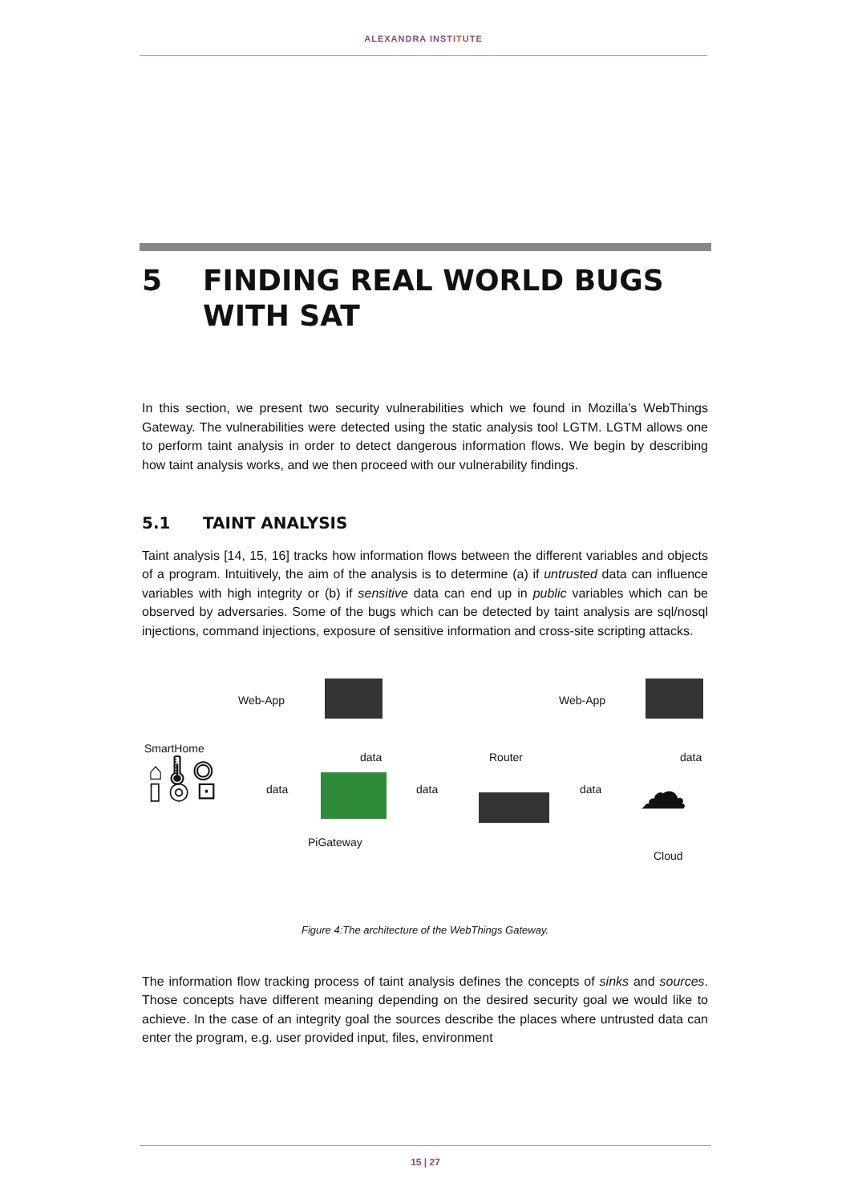ALEXANDRA INSTITUTE
5 FINDING REAL WORLD BUGS
WITH SAT
In this section, we present two security vulnerabilities which we found in Mozilla’s WebThings Gateway. The vulnerabilities were detected using the static analysis tool LGTM. LGTM allows one to perform taint analysis in order to detect dangerous information flows. We begin by describing how taint analysis works, and we then proceed with our vulnerability findings.
5.1 TAINT ANALYSIS
Taint analysis [14, 15, 16] tracks how information flows between the different variables and objects of a program. Intuitively, the aim of the analysis is to determine (a) if untrusted data can influence variables with high integrity or (b) if sensitive data can end up in public variables which can be observed by adversaries. Some of the bugs which can be detected by taint analysis are sql/nosql injections, command injections, exposure of sensitive information and cross-site scripting attacks.
Web-App Web-App
SmartHome
data Router data
⌂ 🌡 ◎
▯ ◎ ⊡
data data data ☁
PiGateway
Cloud
Figure 4:The architecture of the WebThings Gateway.
The information flow tracking process of taint analysis defines the concepts of sinks and sources. Those concepts have different meaning depending on the desired security goal we would like to achieve. In the case of an integrity goal the sources describe the places where untrusted data can enter the program, e.g. user provided input, files, environment
15 | 27